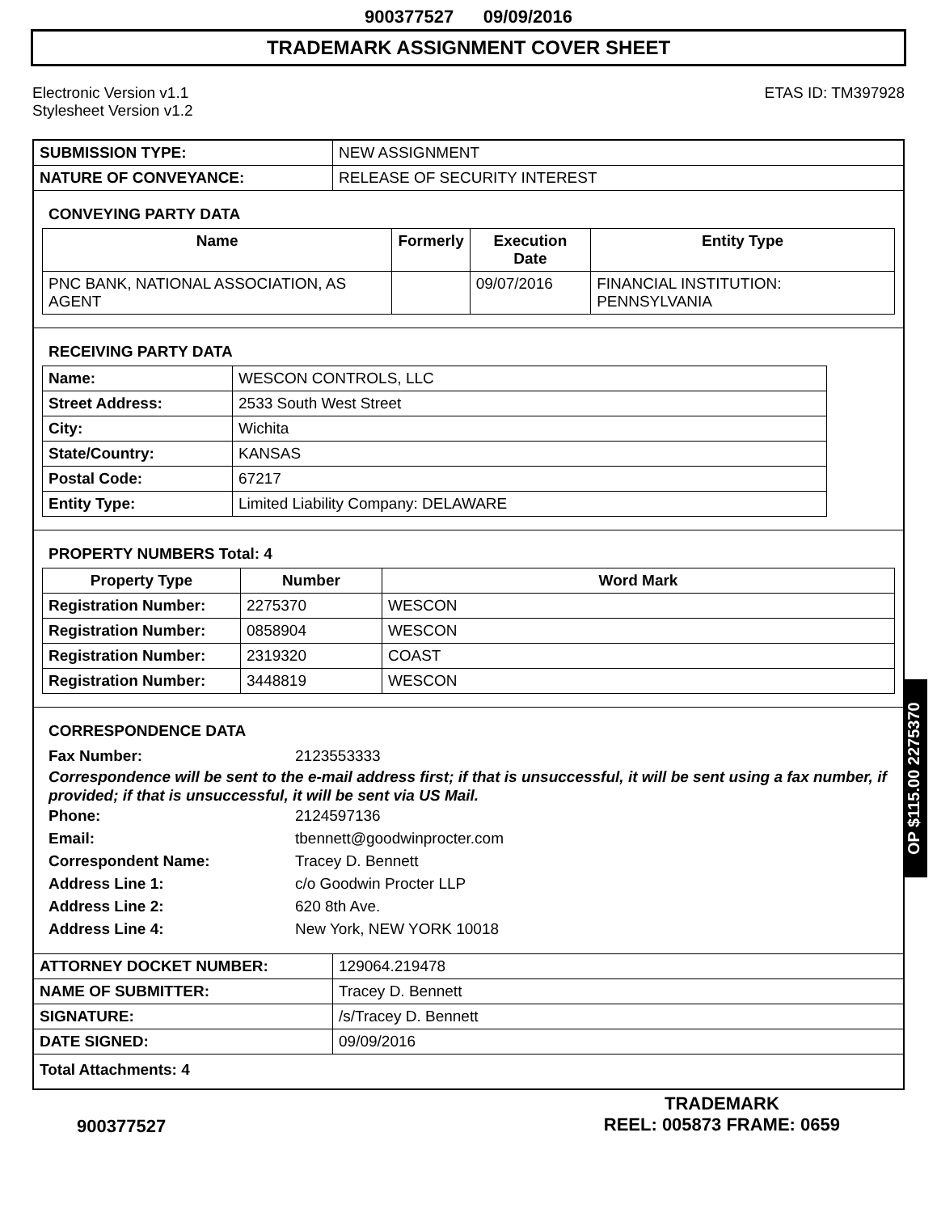900377527 09/09/2016
TRADEMARK ASSIGNMENT COVER SHEET
Electronic Version v1.1
Stylesheet Version v1.2
ETAS ID: TM397928
| SUBMISSION TYPE: | NEW ASSIGNMENT |
| NATURE OF CONVEYANCE: | RELEASE OF SECURITY INTEREST |
CONVEYING PARTY DATA
| Name | Formerly | Execution Date | Entity Type |
| --- | --- | --- | --- |
| PNC BANK, NATIONAL ASSOCIATION, AS AGENT | | 09/07/2016 | FINANCIAL INSTITUTION: PENNSYLVANIA |
RECEIVING PARTY DATA
| Name: | WESCON CONTROLS, LLC |
| Street Address: | 2533 South West Street |
| City: | Wichita |
| State/Country: | KANSAS |
| Postal Code: | 67217 |
| Entity Type: | Limited Liability Company: DELAWARE |
PROPERTY NUMBERS Total: 4
| Property Type | Number | Word Mark |
| --- | --- | --- |
| Registration Number: | 2275370 | WESCON |
| Registration Number: | 0858904 | WESCON |
| Registration Number: | 2319320 | COAST |
| Registration Number: | 3448819 | WESCON |
CORRESPONDENCE DATA
Fax Number: 2123553333
Correspondence will be sent to the e-mail address first; if that is unsuccessful, it will be sent using a fax number, if provided; if that is unsuccessful, it will be sent via US Mail.
Phone: 2124597136
Email: tbennett@goodwinprocter.com
Correspondent Name: Tracey D. Bennett
Address Line 1: c/o Goodwin Procter LLP
Address Line 2: 620 8th Ave.
Address Line 4: New York, NEW YORK 10018
| ATTORNEY DOCKET NUMBER: | 129064.219478 |
| NAME OF SUBMITTER: | Tracey D. Bennett |
| SIGNATURE: | /s/Tracey D. Bennett |
| DATE SIGNED: | 09/09/2016 |
| Total Attachments: 4 | |
900377527
TRADEMARK
REEL: 005873 FRAME: 0659
OP $115.00 2275370